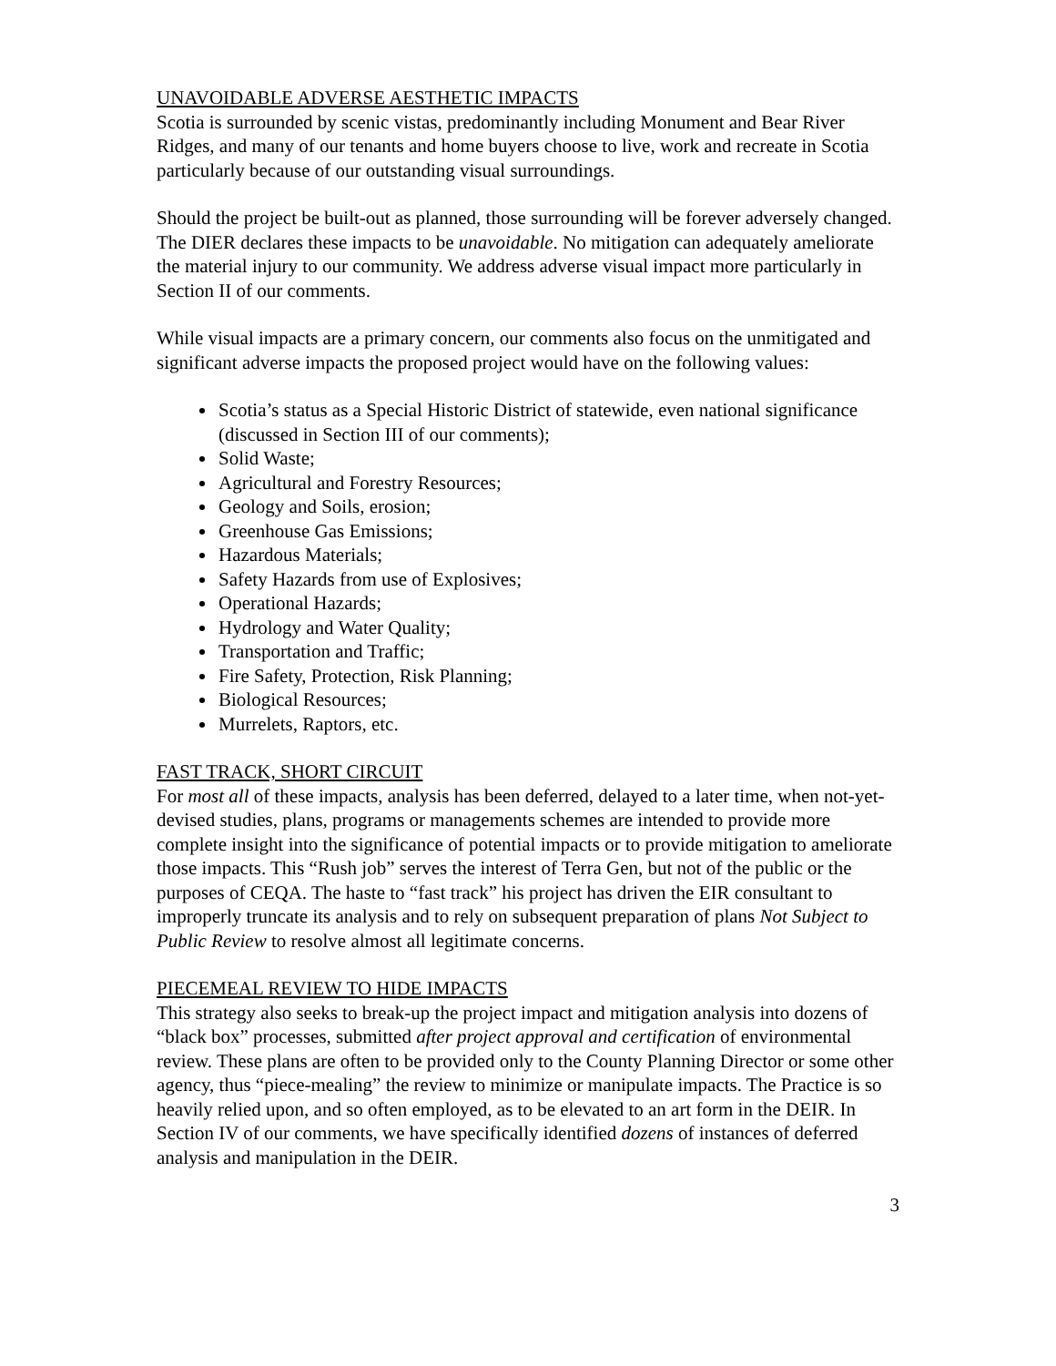UNAVOIDABLE ADVERSE AESTHETIC IMPACTS
Scotia is surrounded by scenic vistas, predominantly including Monument and Bear River Ridges, and many of our tenants and home buyers choose to live, work and recreate in Scotia particularly because of our outstanding visual surroundings.
Should the project be built-out as planned, those surrounding will be forever adversely changed. The DIER declares these impacts to be unavoidable. No mitigation can adequately ameliorate the material injury to our community. We address adverse visual impact more particularly in Section II of our comments.
While visual impacts are a primary concern, our comments also focus on the unmitigated and significant adverse impacts the proposed project would have on the following values:
Scotia’s status as a Special Historic District of statewide, even national significance (discussed in Section III of our comments);
Solid Waste;
Agricultural and Forestry Resources;
Geology and Soils, erosion;
Greenhouse Gas Emissions;
Hazardous Materials;
Safety Hazards from use of Explosives;
Operational Hazards;
Hydrology and Water Quality;
Transportation and Traffic;
Fire Safety, Protection, Risk Planning;
Biological Resources;
Murrelets, Raptors, etc.
FAST TRACK, SHORT CIRCUIT
For most all of these impacts, analysis has been deferred, delayed to a later time, when not-yet-devised studies, plans, programs or managements schemes are intended to provide more complete insight into the significance of potential impacts or to provide mitigation to ameliorate those impacts. This “Rush job” serves the interest of Terra Gen, but not of the public or the purposes of CEQA. The haste to “fast track” his project has driven the EIR consultant to improperly truncate its analysis and to rely on subsequent preparation of plans Not Subject to Public Review to resolve almost all legitimate concerns.
PIECEMEAL REVIEW TO HIDE IMPACTS
This strategy also seeks to break-up the project impact and mitigation analysis into dozens of “black box” processes, submitted after project approval and certification of environmental review. These plans are often to be provided only to the County Planning Director or some other agency, thus “piece-mealing” the review to minimize or manipulate impacts. The Practice is so heavily relied upon, and so often employed, as to be elevated to an art form in the DEIR. In Section IV of our comments, we have specifically identified dozens of instances of deferred analysis and manipulation in the DEIR.
3